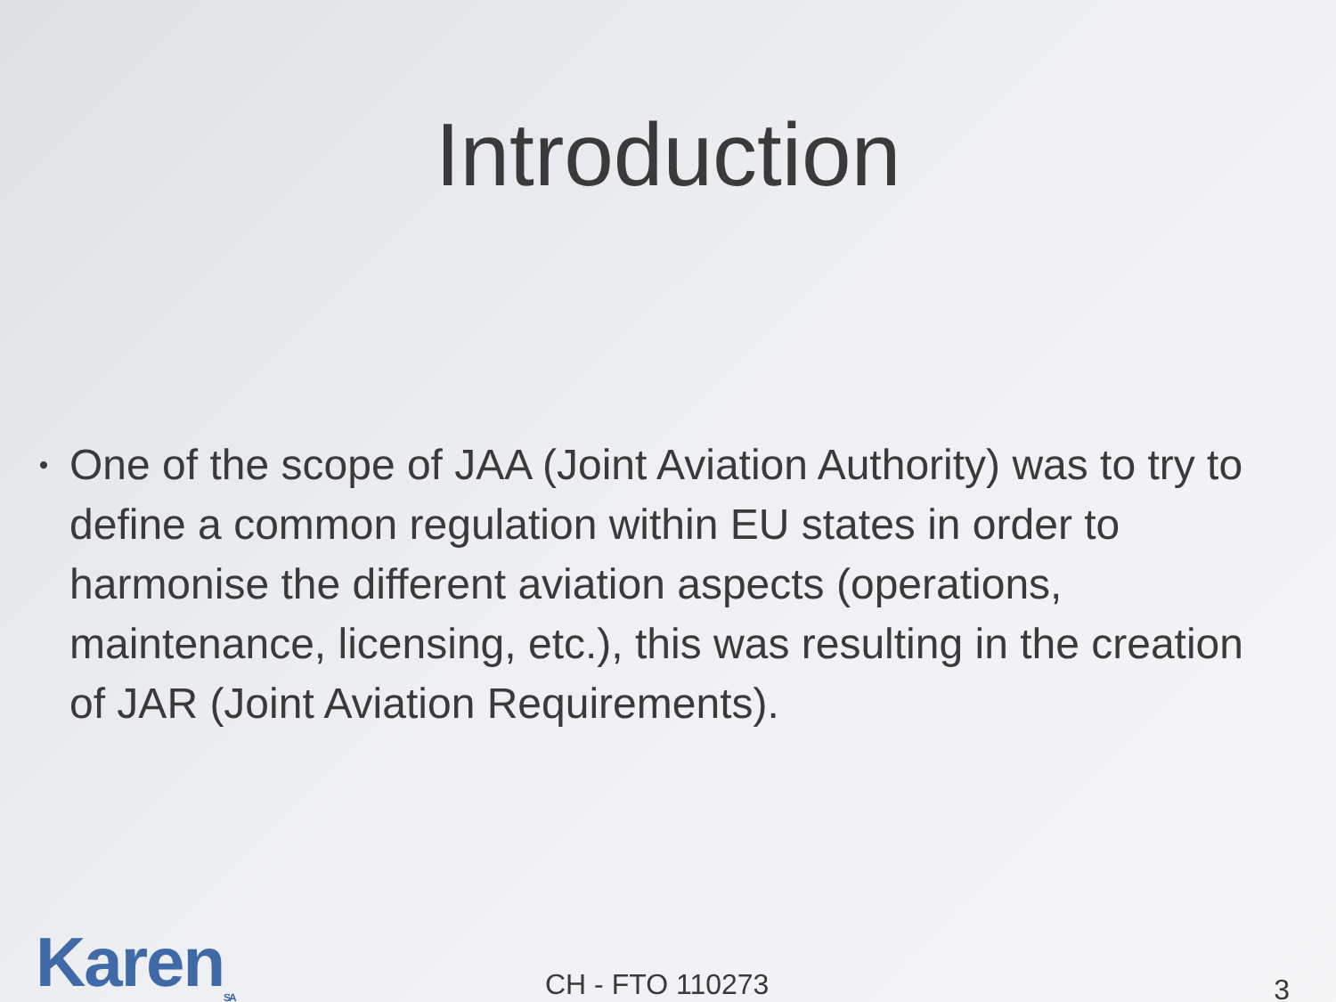Introduction
•
One of the scope of JAA (Joint Aviation Authority) was to try to define a common regulation within EU states in order to harmonise the different aviation aspects (operations, maintenance, licensing, etc.), this was resulting in the creation of JAR (Joint Aviation Requirements).
Karen<sub>SA</sub> CH - FTO 110273 3